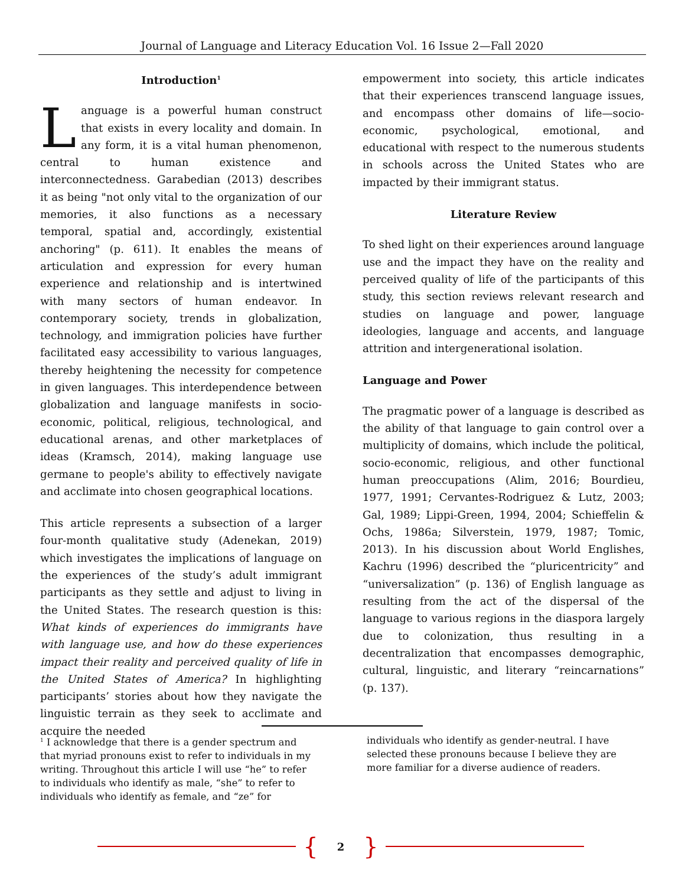Journal of Language and Literacy Education Vol. 16 Issue 2—Fall 2020
Introduction<sup>1</sup>
Language is a powerful human construct that exists in every locality and domain. In any form, it is a vital human phenomenon, central to human existence and interconnectedness. Garabedian (2013) describes it as being "not only vital to the organization of our memories, it also functions as a necessary temporal, spatial and, accordingly, existential anchoring" (p. 611). It enables the means of articulation and expression for every human experience and relationship and is intertwined with many sectors of human endeavor. In contemporary society, trends in globalization, technology, and immigration policies have further facilitated easy accessibility to various languages, thereby heightening the necessity for competence in given languages. This interdependence between globalization and language manifests in socio-economic, political, religious, technological, and educational arenas, and other marketplaces of ideas (Kramsch, 2014), making language use germane to people's ability to effectively navigate and acclimate into chosen geographical locations.
This article represents a subsection of a larger four-month qualitative study (Adenekan, 2019) which investigates the implications of language on the experiences of the study’s adult immigrant participants as they settle and adjust to living in the United States. The research question is this: What kinds of experiences do immigrants have with language use, and how do these experiences impact their reality and perceived quality of life in the United States of America? In highlighting participants’ stories about how they navigate the linguistic terrain as they seek to acclimate and acquire the needed
empowerment into society, this article indicates that their experiences transcend language issues, and encompass other domains of life—socio-economic, psychological, emotional, and educational with respect to the numerous students in schools across the United States who are impacted by their immigrant status.
Literature Review
To shed light on their experiences around language use and the impact they have on the reality and perceived quality of life of the participants of this study, this section reviews relevant research and studies on language and power, language ideologies, language and accents, and language attrition and intergenerational isolation.
Language and Power
The pragmatic power of a language is described as the ability of that language to gain control over a multiplicity of domains, which include the political, socio-economic, religious, and other functional human preoccupations (Alim, 2016; Bourdieu, 1977, 1991; Cervantes-Rodriguez & Lutz, 2003; Gal, 1989; Lippi-Green, 1994, 2004; Schieffelin & Ochs, 1986a; Silverstein, 1979, 1987; Tomic, 2013). In his discussion about World Englishes, Kachru (1996) described the “pluricentricity” and “universalization” (p. 136) of English language as resulting from the act of the dispersal of the language to various regions in the diaspora largely due to colonization, thus resulting in a decentralization that encompasses demographic, cultural, linguistic, and literary “reincarnations” (p. 137).
<sup>1</sup> I acknowledge that there is a gender spectrum and that myriad pronouns exist to refer to individuals in my writing. Throughout this article I will use “he” to refer to individuals who identify as male, “she” to refer to individuals who identify as female, and “ze” for
individuals who identify as gender-neutral. I have selected these pronouns because I believe they are more familiar for a diverse audience of readers.
{ 2 }